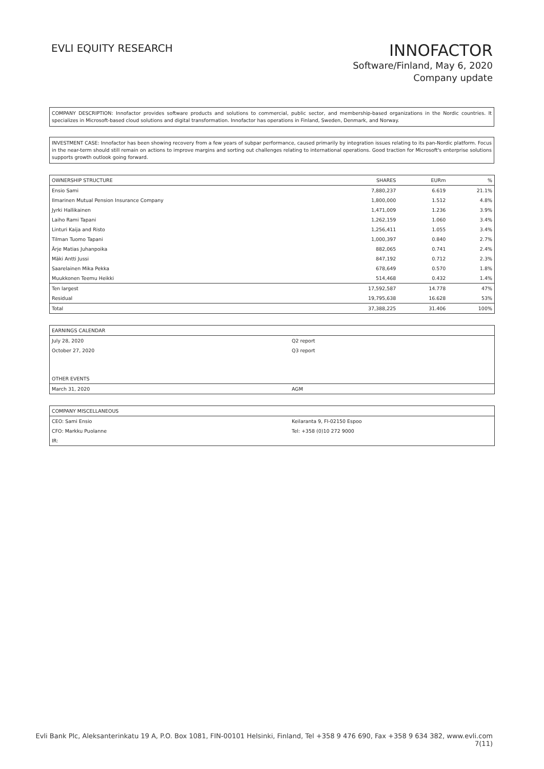EVLI EQUITY RESEARCH
INNOFACTOR
Software/Finland, May 6, 2020
Company update
COMPANY DESCRIPTION: Innofactor provides software products and solutions to commercial, public sector, and membership-based organizations in the Nordic countries. It specializes in Microsoft-based cloud solutions and digital transformation. Innofactor has operations in Finland, Sweden, Denmark, and Norway.
INVESTMENT CASE: Innofactor has been showing recovery from a few years of subpar performance, caused primarily by integration issues relating to its pan-Nordic platform. Focus in the near-term should still remain on actions to improve margins and sorting out challenges relating to international operations. Good traction for Microsoft's enterprise solutions supports growth outlook going forward.
| OWNERSHIP STRUCTURE | SHARES | EURm | % |
| --- | --- | --- | --- |
| Ensio Sami | 7,880,237 | 6.619 | 21.1% |
| Ilmarinen Mutual Pension Insurance Company | 1,800,000 | 1.512 | 4.8% |
| Jyrki Hallikainen | 1,471,009 | 1.236 | 3.9% |
| Laiho Rami Tapani | 1,262,159 | 1.060 | 3.4% |
| Linturi Kaija and Risto | 1,256,411 | 1.055 | 3.4% |
| Tilman Tuomo Tapani | 1,000,397 | 0.840 | 2.7% |
| Ärje Matias Juhanpoika | 882,065 | 0.741 | 2.4% |
| Mäki Antti Jussi | 847,192 | 0.712 | 2.3% |
| Saarelainen Mika Pekka | 678,649 | 0.570 | 1.8% |
| Muukkonen Teemu Heikki | 514,468 | 0.432 | 1.4% |
| Ten largest | 17,592,587 | 14.778 | 47% |
| Residual | 19,795,638 | 16.628 | 53% |
| Total | 37,388,225 | 31.406 | 100% |
| EARNINGS CALENDAR | |
| --- | --- |
| July 28, 2020 | Q2 report |
| October 27, 2020 | Q3 report |
| OTHER EVENTS | |
| March 31, 2020 | AGM |
| COMPANY MISCELLANEOUS | |
| --- | --- |
| CEO: Sami Ensio | Keilaranta 9, FI-02150 Espoo |
| CFO: Markku Puolanne | Tel: +358 (0)10 272 9000 |
| IR: | |
Evli Bank Plc, Aleksanterinkatu 19 A, P.O. Box 1081, FIN-00101 Helsinki, Finland, Tel +358 9 476 690, Fax +358 9 634 382, www.evli.com
7(11)